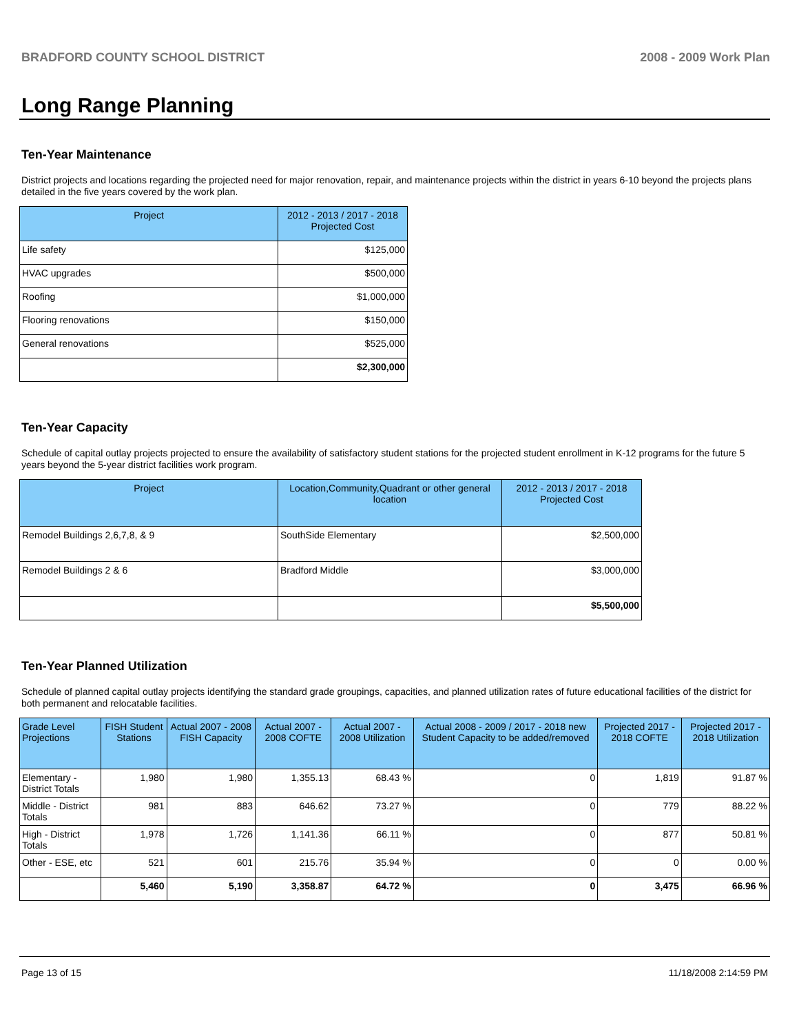BRADFORD COUNTY SCHOOL DISTRICT 2008 - 2009 Work Plan
Long Range Planning
Ten-Year Maintenance
District projects and locations regarding the projected need for major renovation, repair, and maintenance projects within the district in years 6-10 beyond the projects plans detailed in the five years covered by the work plan.
| Project | 2012 - 2013 / 2017 - 2018 Projected Cost |
| --- | --- |
| Life safety | $125,000 |
| HVAC upgrades | $500,000 |
| Roofing | $1,000,000 |
| Flooring renovations | $150,000 |
| General renovations | $525,000 |
| | $2,300,000 |
Ten-Year Capacity
Schedule of capital outlay projects projected to ensure the availability of satisfactory student stations for the projected student enrollment in K-12 programs for the future 5 years beyond the 5-year district facilities work program.
| Project | Location,Community,Quadrant or other general location | 2012 - 2013 / 2017 - 2018 Projected Cost |
| --- | --- | --- |
| Remodel Buildings 2,6,7,8, & 9 | SouthSide Elementary | $2,500,000 |
| Remodel Buildings 2 & 6 | Bradford Middle | $3,000,000 |
| | | $5,500,000 |
Ten-Year Planned Utilization
Schedule of planned capital outlay projects identifying the standard grade groupings, capacities, and planned utilization rates of future educational facilities of the district for both permanent and relocatable facilities.
| Grade Level Projections | FISH Student Stations | Actual 2007 - 2008 FISH Capacity | Actual 2007 - 2008 COFTE | Actual 2007 - 2008 Utilization | Actual 2008 - 2009 / 2017 - 2018 new Student Capacity to be added/removed | Projected 2017 - 2018 COFTE | Projected 2017 - 2018 Utilization |
| --- | --- | --- | --- | --- | --- | --- | --- |
| Elementary - District Totals | 1,980 | 1,980 | 1,355.13 | 68.43 % | 0 | 1,819 | 91.87 % |
| Middle - District Totals | 981 | 883 | 646.62 | 73.27 % | 0 | 779 | 88.22 % |
| High - District Totals | 1,978 | 1,726 | 1,141.36 | 66.11 % | 0 | 877 | 50.81 % |
| Other - ESE, etc | 521 | 601 | 215.76 | 35.94 % | 0 | 0 | 0.00 % |
| | 5,460 | 5,190 | 3,358.87 | 64.72 % | 0 | 3,475 | 66.96 % |
Page 13 of 15 11/18/2008 2:14:59 PM